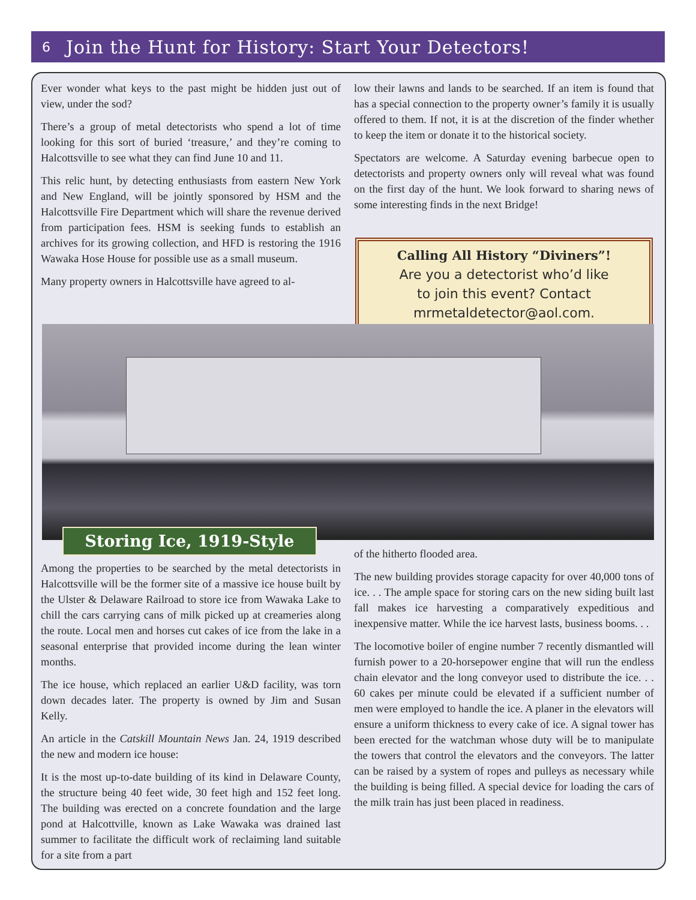6 Join the Hunt for History: Start Your Detectors!
Ever wonder what keys to the past might be hidden just out of view, under the sod?
There’s a group of metal detectorists who spend a lot of time looking for this sort of buried ‘treasure,’ and they’re coming to Halcottsville to see what they can find June 10 and 11.
This relic hunt, by detecting enthusiasts from eastern New York and New England, will be jointly sponsored by HSM and the Halcottsville Fire Department which will share the revenue derived from participation fees. HSM is seeking funds to establish an archives for its growing collection, and HFD is restoring the 1916 Wawaka Hose House for possible use as a small museum.
Many property owners in Halcottsville have agreed to al-
low their lawns and lands to be searched. If an item is found that has a special connection to the property owner’s family it is usually offered to them. If not, it is at the discretion of the finder whether to keep the item or donate it to the historical society.
Spectators are welcome. A Saturday evening barbecue open to detectorists and property owners only will reveal what was found on the first day of the hunt. We look forward to sharing news of some interesting finds in the next Bridge!
Calling All History “Diviners”!
Are you a detectorist who’d like
to join this event? Contact
mrmetaldetector@aol.com.
Storing Ice, 1919-Style
Among the properties to be searched by the metal detectorists in Halcottsville will be the former site of a massive ice house built by the Ulster & Delaware Railroad to store ice from Wawaka Lake to chill the cars carrying cans of milk picked up at creameries along the route. Local men and horses cut cakes of ice from the lake in a seasonal enterprise that provided income during the lean winter months.
The ice house, which replaced an earlier U&D facility, was torn down decades later. The property is owned by Jim and Susan Kelly.
An article in the Catskill Mountain News Jan. 24, 1919 described the new and modern ice house:
It is the most up-to-date building of its kind in Delaware County, the structure being 40 feet wide, 30 feet high and 152 feet long. The building was erected on a concrete foundation and the large pond at Halcottville, known as Lake Wawaka was drained last summer to facilitate the difficult work of reclaiming land suitable for a site from a part
of the hitherto flooded area.
The new building provides storage capacity for over 40,000 tons of ice. . . The ample space for storing cars on the new siding built last fall makes ice harvesting a comparatively expeditious and inexpensive matter. While the ice harvest lasts, business booms. . .
The locomotive boiler of engine number 7 recently dismantled will furnish power to a 20-horsepower engine that will run the endless chain elevator and the long conveyor used to distribute the ice. . . 60 cakes per minute could be elevated if a sufficient number of men were employed to handle the ice. A planer in the elevators will ensure a uniform thickness to every cake of ice. A signal tower has been erected for the watchman whose duty will be to manipulate the towers that control the elevators and the conveyors. The latter can be raised by a system of ropes and pulleys as necessary while the building is being filled. A special device for loading the cars of the milk train has just been placed in readiness.